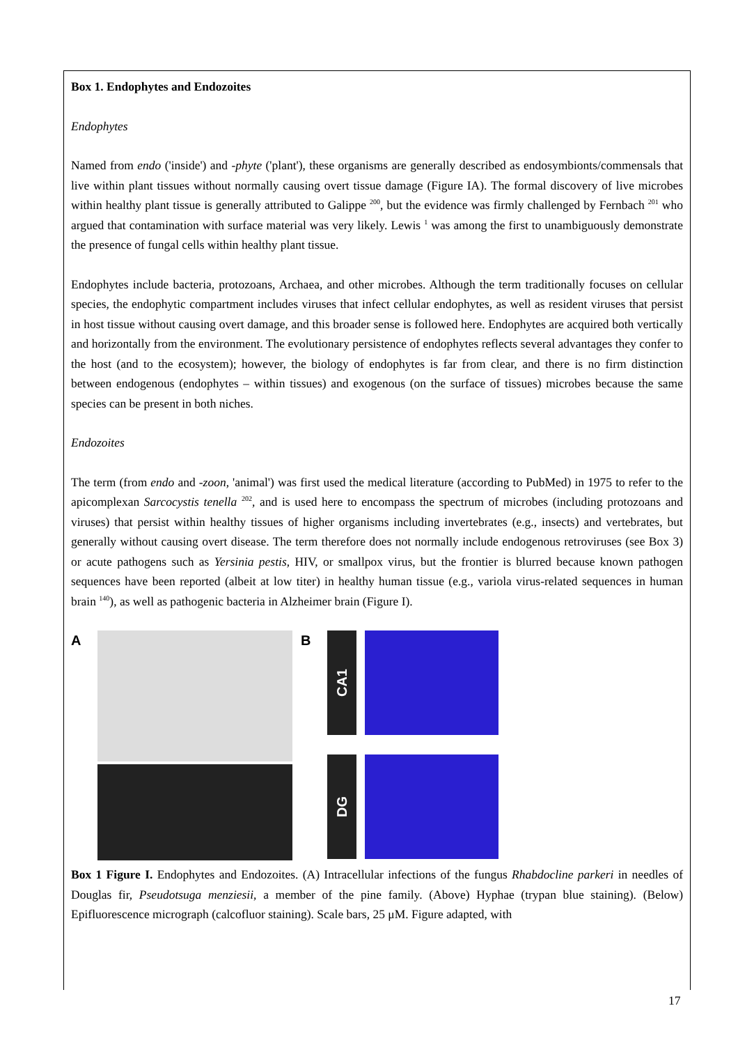Box 1. Endophytes and Endozoites
Endophytes
Named from endo ('inside') and -phyte ('plant'), these organisms are generally described as endosymbionts/commensals that live within plant tissues without normally causing overt tissue damage (Figure IA). The formal discovery of live microbes within healthy plant tissue is generally attributed to Galippe <sup>200</sup>, but the evidence was firmly challenged by Fernbach <sup>201</sup> who argued that contamination with surface material was very likely. Lewis <sup>1</sup> was among the first to unambiguously demonstrate the presence of fungal cells within healthy plant tissue.
Endophytes include bacteria, protozoans, Archaea, and other microbes. Although the term traditionally focuses on cellular species, the endophytic compartment includes viruses that infect cellular endophytes, as well as resident viruses that persist in host tissue without causing overt damage, and this broader sense is followed here. Endophytes are acquired both vertically and horizontally from the environment. The evolutionary persistence of endophytes reflects several advantages they confer to the host (and to the ecosystem); however, the biology of endophytes is far from clear, and there is no firm distinction between endogenous (endophytes – within tissues) and exogenous (on the surface of tissues) microbes because the same species can be present in both niches.
Endozoites
The term (from endo and -zoon, 'animal') was first used the medical literature (according to PubMed) in 1975 to refer to the apicomplexan Sarcocystis tenella <sup>202</sup>, and is used here to encompass the spectrum of microbes (including protozoans and viruses) that persist within healthy tissues of higher organisms including invertebrates (e.g., insects) and vertebrates, but generally without causing overt disease. The term therefore does not normally include endogenous retroviruses (see Box 3) or acute pathogens such as Yersinia pestis, HIV, or smallpox virus, but the frontier is blurred because known pathogen sequences have been reported (albeit at low titer) in healthy human tissue (e.g., variola virus-related sequences in human brain <sup>140</sup>), as well as pathogenic bacteria in Alzheimer brain (Figure I).
A B
CA1
DG
Box 1 Figure I. Endophytes and Endozoites. (A) Intracellular infections of the fungus Rhabdocline parkeri in needles of Douglas fir, Pseudotsuga menziesii, a member of the pine family. (Above) Hyphae (trypan blue staining). (Below) Epifluorescence micrograph (calcofluor staining). Scale bars, 25 μM. Figure adapted, with
17